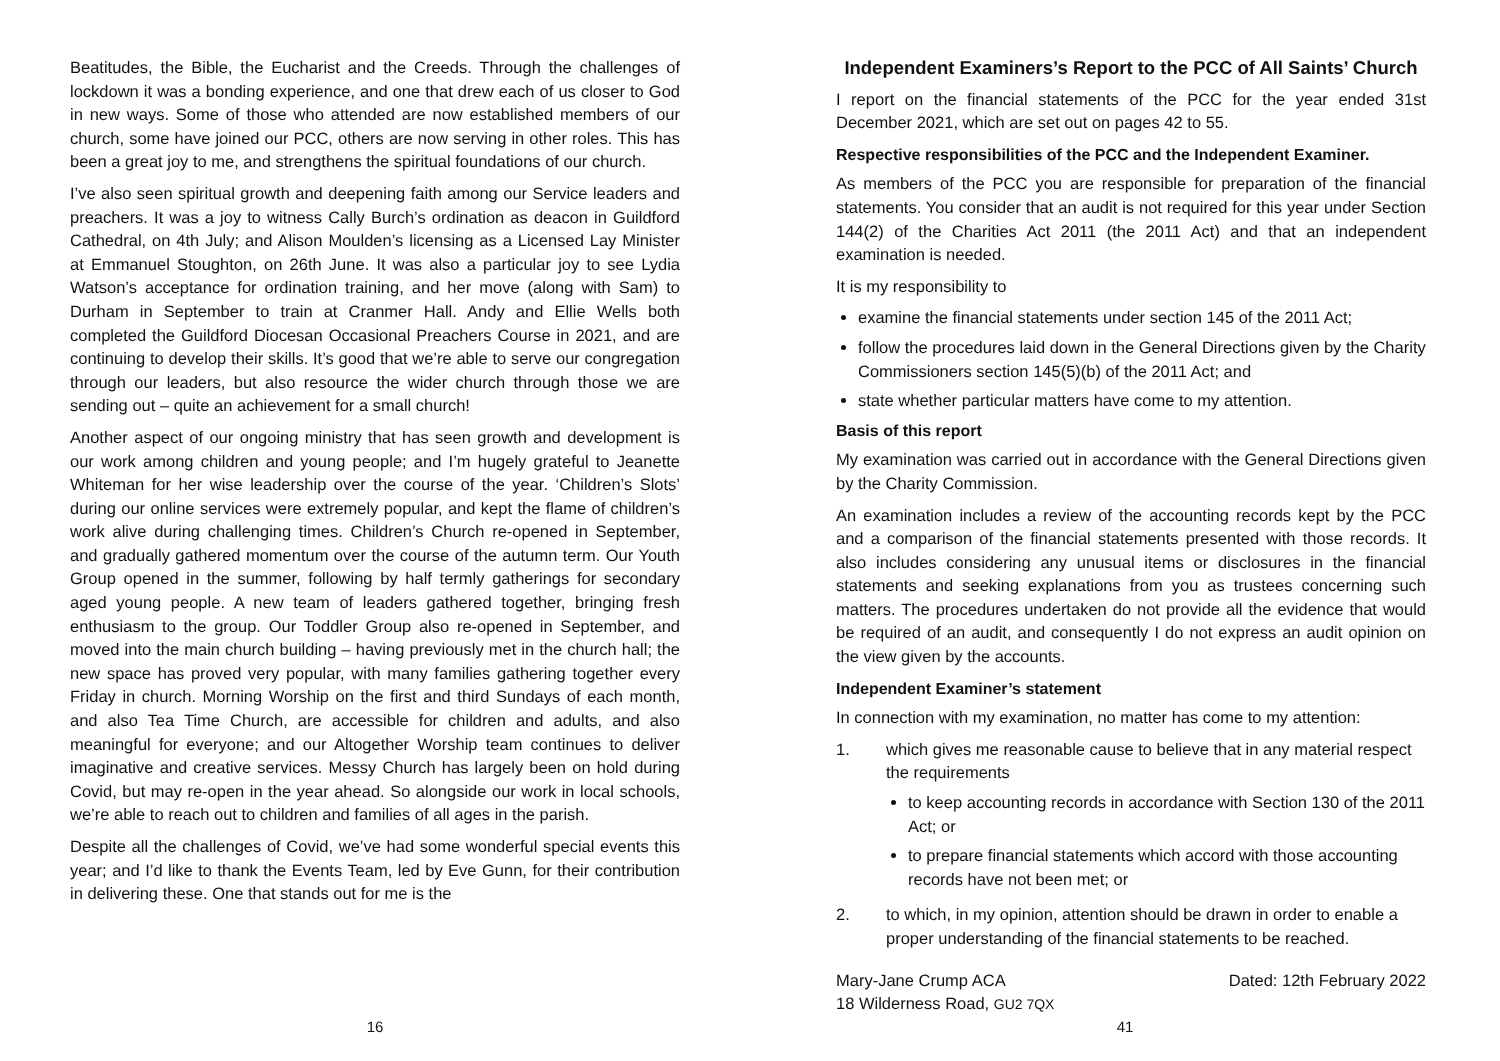Beatitudes, the Bible, the Eucharist and the Creeds. Through the challenges of lockdown it was a bonding experience, and one that drew each of us closer to God in new ways. Some of those who attended are now established members of our church, some have joined our PCC, others are now serving in other roles. This has been a great joy to me, and strengthens the spiritual foundations of our church.
I’ve also seen spiritual growth and deepening faith among our Service leaders and preachers. It was a joy to witness Cally Burch’s ordination as deacon in Guildford Cathedral, on 4th July; and Alison Moulden’s licensing as a Licensed Lay Minister at Emmanuel Stoughton, on 26th June. It was also a particular joy to see Lydia Watson’s acceptance for ordination training, and her move (along with Sam) to Durham in September to train at Cranmer Hall. Andy and Ellie Wells both completed the Guildford Diocesan Occasional Preachers Course in 2021, and are continuing to develop their skills. It’s good that we’re able to serve our congregation through our leaders, but also resource the wider church through those we are sending out – quite an achievement for a small church!
Another aspect of our ongoing ministry that has seen growth and development is our work among children and young people; and I’m hugely grateful to Jeanette Whiteman for her wise leadership over the course of the year. ‘Children’s Slots’ during our online services were extremely popular, and kept the flame of children’s work alive during challenging times. Children’s Church re-opened in September, and gradually gathered momentum over the course of the autumn term. Our Youth Group opened in the summer, following by half termly gatherings for secondary aged young people. A new team of leaders gathered together, bringing fresh enthusiasm to the group. Our Toddler Group also re-opened in September, and moved into the main church building – having previously met in the church hall; the new space has proved very popular, with many families gathering together every Friday in church. Morning Worship on the first and third Sundays of each month, and also Tea Time Church, are accessible for children and adults, and also meaningful for everyone; and our Altogether Worship team continues to deliver imaginative and creative services. Messy Church has largely been on hold during Covid, but may re-open in the year ahead. So alongside our work in local schools, we’re able to reach out to children and families of all ages in the parish.
Despite all the challenges of Covid, we’ve had some wonderful special events this year; and I’d like to thank the Events Team, led by Eve Gunn, for their contribution in delivering these. One that stands out for me is the
16
Independent Examiners’s Report to the PCC of All Saints’ Church
I report on the financial statements of the PCC for the year ended 31st December 2021, which are set out on pages 42 to 55.
Respective responsibilities of the PCC and the Independent Examiner.
As members of the PCC you are responsible for preparation of the financial statements. You consider that an audit is not required for this year under Section 144(2) of the Charities Act 2011 (the 2011 Act) and that an independent examination is needed.
It is my responsibility to
examine the financial statements under section 145 of the 2011 Act;
follow the procedures laid down in the General Directions given by the Charity Commissioners section 145(5)(b) of the 2011 Act; and
state whether particular matters have come to my attention.
Basis of this report
My examination was carried out in accordance with the General Directions given by the Charity Commission.
An examination includes a review of the accounting records kept by the PCC and a comparison of the financial statements presented with those records. It also includes considering any unusual items or disclosures in the financial statements and seeking explanations from you as trustees concerning such matters. The procedures undertaken do not provide all the evidence that would be required of an audit, and consequently I do not express an audit opinion on the view given by the accounts.
Independent Examiner’s statement
In connection with my examination, no matter has come to my attention:
1. which gives me reasonable cause to believe that in any material respect the requirements
to keep accounting records in accordance with Section 130 of the 2011 Act; or
to prepare financial statements which accord with those accounting records have not been met; or
2. to which, in my opinion, attention should be drawn in order to enable a proper understanding of the financial statements to be reached.
Mary-Jane Crump ACA
18 Wilderness Road, GU2 7QX
Dated: 12th February 2022
41